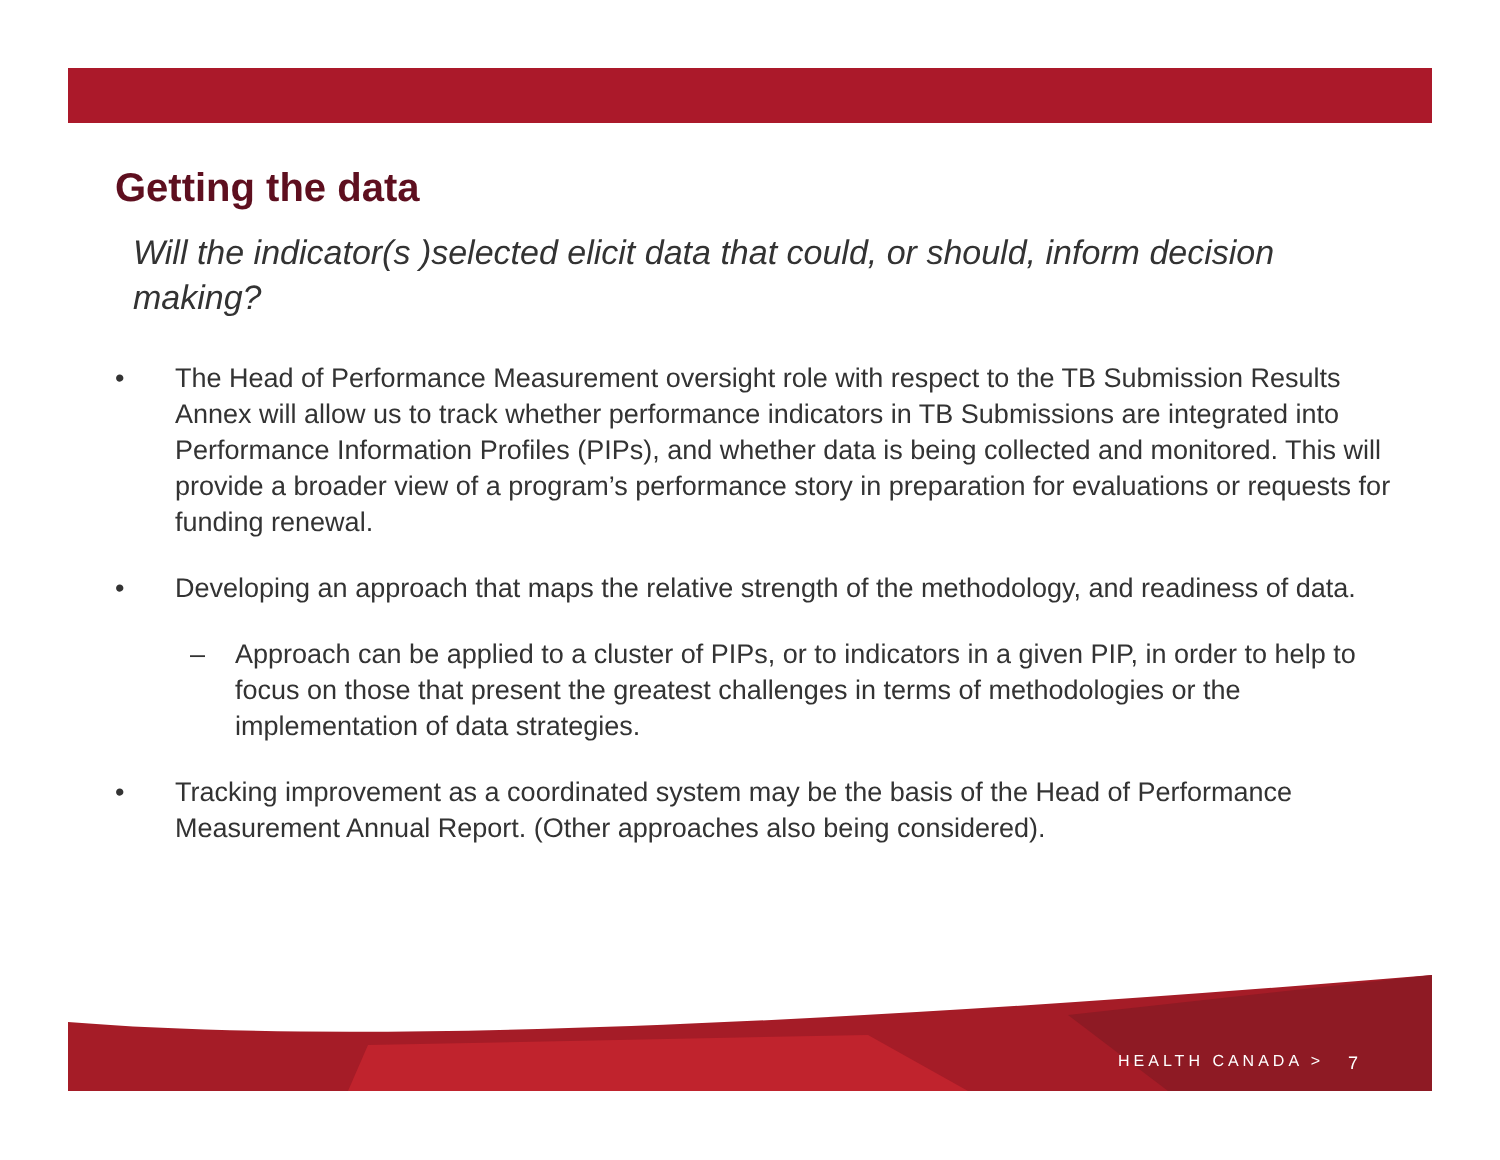Getting the data
Will the indicator(s )selected elicit data that could, or should, inform decision making?
• The Head of Performance Measurement oversight role with respect to the TB Submission Results Annex will allow us to track whether performance indicators in TB Submissions are integrated into Performance Information Profiles (PIPs), and whether data is being collected and monitored. This will provide a broader view of a program’s performance story in preparation for evaluations or requests for funding renewal.
• Developing an approach that maps the relative strength of the methodology, and readiness of data.
– Approach can be applied to a cluster of PIPs, or to indicators in a given PIP, in order to help to focus on those that present the greatest challenges in terms of methodologies or the implementation of data strategies.
• Tracking improvement as a coordinated system may be the basis of the Head of Performance Measurement Annual Report. (Other approaches also being considered).
HEALTH CANADA > 7